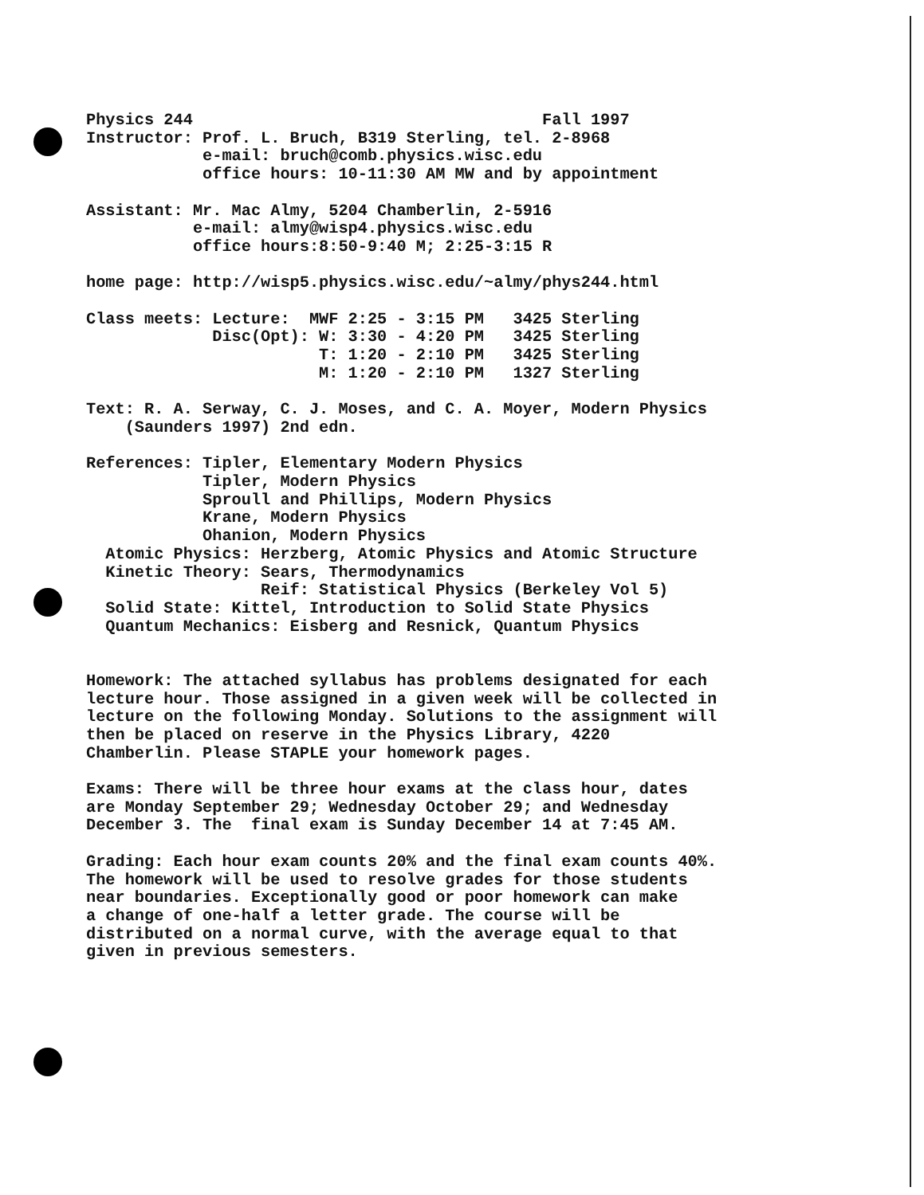Physics 244                                    Fall 1997
Instructor: Prof. L. Bruch, B319 Sterling, tel. 2-8968
            e-mail: bruch@comb.physics.wisc.edu
            office hours: 10-11:30 AM MW and by appointment

Assistant: Mr. Mac Almy, 5204 Chamberlin, 2-5916
           e-mail: almy@wisp4.physics.wisc.edu
           office hours:8:50-9:40 M; 2:25-3:15 R

home page: http://wisp5.physics.wisc.edu/~almy/phys244.html

Class meets: Lecture:  MWF 2:25 - 3:15 PM   3425 Sterling
             Disc(Opt): W: 3:30 - 4:20 PM   3425 Sterling
                        T: 1:20 - 2:10 PM   3425 Sterling
                        M: 1:20 - 2:10 PM   1327 Sterling

Text: R. A. Serway, C. J. Moses, and C. A. Moyer, Modern Physics
    (Saunders 1997) 2nd edn.

References: Tipler, Elementary Modern Physics
            Tipler, Modern Physics
            Sproull and Phillips, Modern Physics
            Krane, Modern Physics
            Ohanion, Modern Physics
  Atomic Physics: Herzberg, Atomic Physics and Atomic Structure
  Kinetic Theory: Sears, Thermodynamics
                  Reif: Statistical Physics (Berkeley Vol 5)
  Solid State: Kittel, Introduction to Solid State Physics
  Quantum Mechanics: Eisberg and Resnick, Quantum Physics


Homework: The attached syllabus has problems designated for each
lecture hour. Those assigned in a given week will be collected in
lecture on the following Monday. Solutions to the assignment will
then be placed on reserve in the Physics Library, 4220
Chamberlin. Please STAPLE your homework pages.

Exams: There will be three hour exams at the class hour, dates
are Monday September 29; Wednesday October 29; and Wednesday
December 3. The  final exam is Sunday December 14 at 7:45 AM.

Grading: Each hour exam counts 20% and the final exam counts 40%.
The homework will be used to resolve grades for those students
near boundaries. Exceptionally good or poor homework can make
a change of one-half a letter grade. The course will be
distributed on a normal curve, with the average equal to that
given in previous semesters.